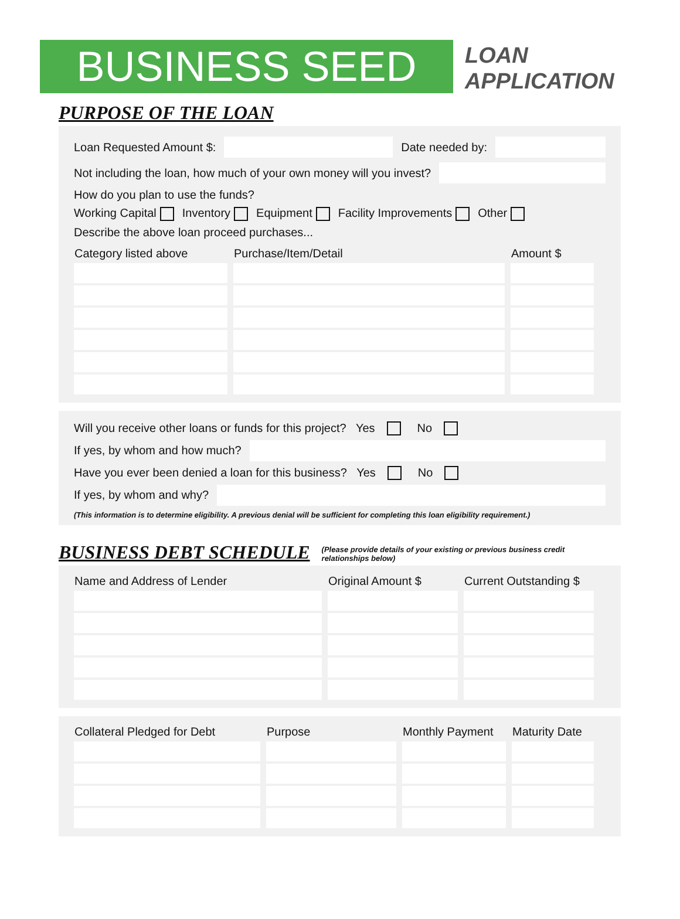BUSINESS SEED
LOAN
APPLICATION
PURPOSE OF THE LOAN
Loan Requested Amount $: Date needed by:
Not including the loan, how much of your own money will you invest?
How do you plan to use the funds?
Working Capital Inventory Equipment Facility Improvements Other
Describe the above loan proceed purchases...
| Category listed above | Purchase/Item/Detail | Amount $ |
| --- | --- | --- |
Will you receive other loans or funds for this project? Yes No
If yes, by whom and how much?
Have you ever been denied a loan for this business? Yes No
If yes, by whom and why?
(This information is to determine eligibility. A previous denial will be sufficient for completing this loan eligibility requirement.)
BUSINESS DEBT SCHEDULE
(Please provide details of your existing or previous business credit relationships below)
| Name and Address of Lender | Original Amount $ | Current Outstanding $ |
| --- | --- | --- |
| Collateral Pledged for Debt | Purpose | Monthly Payment | Maturity Date |
| --- | --- | --- | --- |